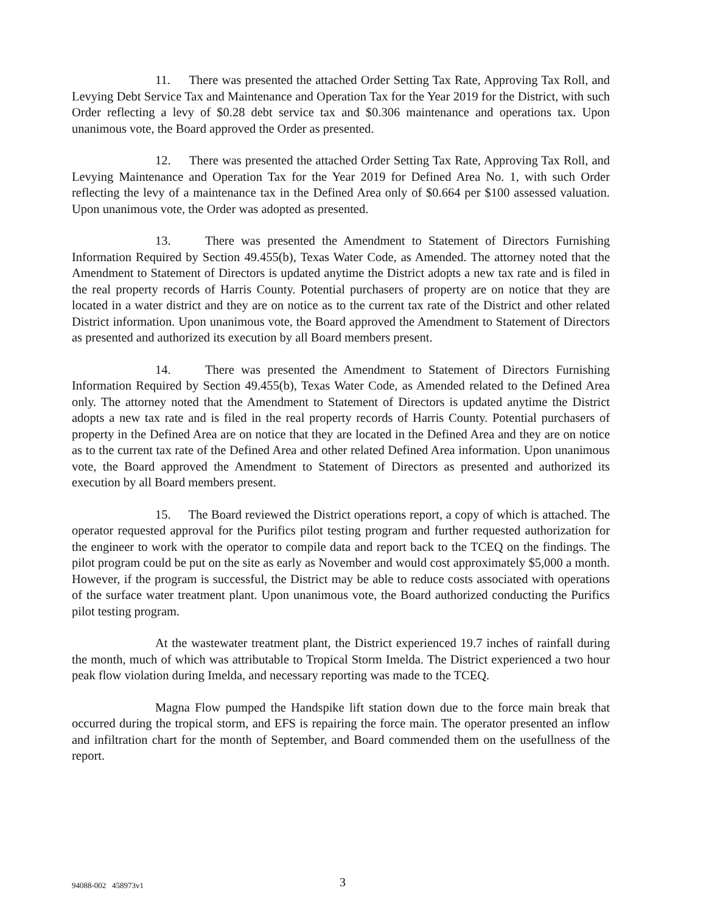11. There was presented the attached Order Setting Tax Rate, Approving Tax Roll, and Levying Debt Service Tax and Maintenance and Operation Tax for the Year 2019 for the District, with such Order reflecting a levy of $0.28 debt service tax and $0.306 maintenance and operations tax. Upon unanimous vote, the Board approved the Order as presented.
12. There was presented the attached Order Setting Tax Rate, Approving Tax Roll, and Levying Maintenance and Operation Tax for the Year 2019 for Defined Area No. 1, with such Order reflecting the levy of a maintenance tax in the Defined Area only of $0.664 per $100 assessed valuation. Upon unanimous vote, the Order was adopted as presented.
13. There was presented the Amendment to Statement of Directors Furnishing Information Required by Section 49.455(b), Texas Water Code, as Amended. The attorney noted that the Amendment to Statement of Directors is updated anytime the District adopts a new tax rate and is filed in the real property records of Harris County. Potential purchasers of property are on notice that they are located in a water district and they are on notice as to the current tax rate of the District and other related District information. Upon unanimous vote, the Board approved the Amendment to Statement of Directors as presented and authorized its execution by all Board members present.
14. There was presented the Amendment to Statement of Directors Furnishing Information Required by Section 49.455(b), Texas Water Code, as Amended related to the Defined Area only. The attorney noted that the Amendment to Statement of Directors is updated anytime the District adopts a new tax rate and is filed in the real property records of Harris County. Potential purchasers of property in the Defined Area are on notice that they are located in the Defined Area and they are on notice as to the current tax rate of the Defined Area and other related Defined Area information. Upon unanimous vote, the Board approved the Amendment to Statement of Directors as presented and authorized its execution by all Board members present.
15. The Board reviewed the District operations report, a copy of which is attached. The operator requested approval for the Purifics pilot testing program and further requested authorization for the engineer to work with the operator to compile data and report back to the TCEQ on the findings. The pilot program could be put on the site as early as November and would cost approximately $5,000 a month. However, if the program is successful, the District may be able to reduce costs associated with operations of the surface water treatment plant. Upon unanimous vote, the Board authorized conducting the Purifics pilot testing program.
At the wastewater treatment plant, the District experienced 19.7 inches of rainfall during the month, much of which was attributable to Tropical Storm Imelda. The District experienced a two hour peak flow violation during Imelda, and necessary reporting was made to the TCEQ.
Magna Flow pumped the Handspike lift station down due to the force main break that occurred during the tropical storm, and EFS is repairing the force main. The operator presented an inflow and infiltration chart for the month of September, and Board commended them on the usefullness of the report.
94088-002 458973v1 3